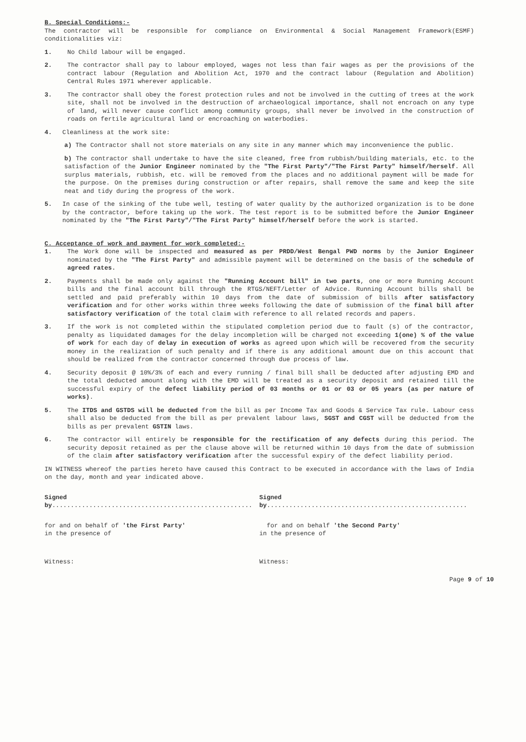B. Special Conditions:-
The contractor will be responsible for compliance on Environmental & Social Management Framework(ESMF) conditionalities viz:
1. No Child labour will be engaged.
2. The contractor shall pay to labour employed, wages not less than fair wages as per the provisions of the contract labour (Regulation and Abolition Act, 1970 and the contract labour (Regulation and Abolition) Central Rules 1971 wherever applicable.
3. The contractor shall obey the forest protection rules and not be involved in the cutting of trees at the work site, shall not be involved in the destruction of archaeological importance, shall not encroach on any type of land, will never cause conflict among community groups, shall never be involved in the construction of roads on fertile agricultural land or encroaching on waterbodies.
4. Cleanliness at the work site:
a) The Contractor shall not store materials on any site in any manner which may inconvenience the public.
b) The contractor shall undertake to have the site cleaned, free from rubbish/building materials, etc. to the satisfaction of the Junior Engineer nominated by the "The First Party"/"The First Party" himself/herself. All surplus materials, rubbish, etc. will be removed from the places and no additional payment will be made for the purpose. On the premises during construction or after repairs, shall remove the same and keep the site neat and tidy during the progress of the work.
5. In case of the sinking of the tube well, testing of water quality by the authorized organization is to be done by the contractor, before taking up the work. The test report is to be submitted before the Junior Engineer nominated by the "The First Party"/"The First Party" himself/herself before the work is started.
C. Acceptance of work and payment for work completed:-
1. The Work done will be inspected and measured as per PRDD/West Bengal PWD norms by the Junior Engineer nominated by the "The First Party" and admissible payment will be determined on the basis of the schedule of agreed rates.
2. Payments shall be made only against the "Running Account bill" in two parts, one or more Running Account bills and the final account bill through the RTGS/NEFT/Letter of Advice. Running Account bills shall be settled and paid preferably within 10 days from the date of submission of bills after satisfactory verification and for other works within three weeks following the date of submission of the final bill after satisfactory verification of the total claim with reference to all related records and papers.
3. If the work is not completed within the stipulated completion period due to fault (s) of the contractor, penalty as liquidated damages for the delay incompletion will be charged not exceeding 1(one) % of the value of work for each day of delay in execution of works as agreed upon which will be recovered from the security money in the realization of such penalty and if there is any additional amount due on this account that should be realized from the contractor concerned through due process of law.
4. Security deposit @ 10%/3% of each and every running / final bill shall be deducted after adjusting EMD and the total deducted amount along with the EMD will be treated as a security deposit and retained till the successful expiry of the defect liability period of 03 months or 01 or 03 or 05 years (as per nature of works).
5. The ITDS and GSTDS will be deducted from the bill as per Income Tax and Goods & Service Tax rule. Labour cess shall also be deducted from the bill as per prevalent labour laws, SGST and CGST will be deducted from the bills as per prevalent GSTIN laws.
6. The contractor will entirely be responsible for the rectification of any defects during this period. The security deposit retained as per the clause above will be returned within 10 days from the date of submission of the claim after satisfactory verification after the successful expiry of the defect liability period.
IN WITNESS whereof the parties hereto have caused this Contract to be executed in accordance with the laws of India on the day, month and year indicated above.
Signed by......................................................
Signed by......................................................
for and on behalf of 'the First Party'
in the presence of
for and on behalf 'the Second Party'
in the presence of
Witness: Witness:
Page 9 of 10